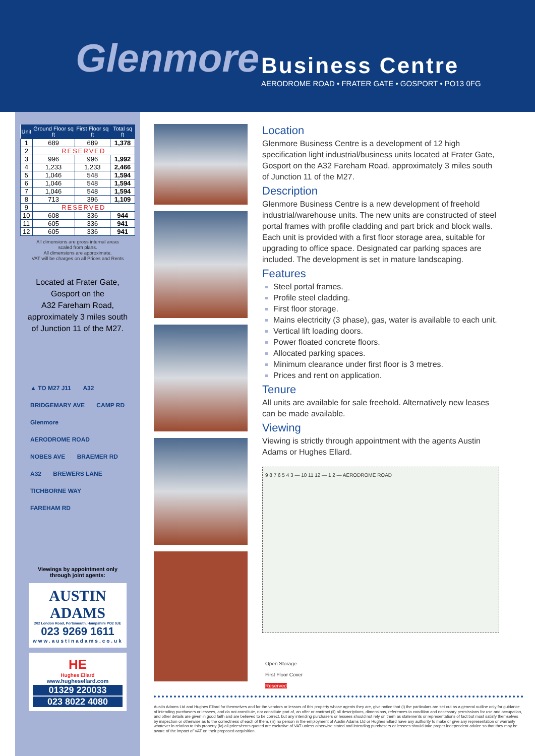Glenmore Business Centre
AERODROME ROAD • FRATER GATE • GOSPORT • PO13 0FG
| Unit | Ground Floor sq ft | First Floor sq ft | Total sq ft |
| --- | --- | --- | --- |
| 1 | 689 | 689 | 1,378 |
| 2 | RESERVED | | |
| 3 | 996 | 996 | 1,992 |
| 4 | 1,233 | 1,233 | 2,466 |
| 5 | 1,046 | 548 | 1,594 |
| 6 | 1,046 | 548 | 1,594 |
| 7 | 1,046 | 548 | 1,594 |
| 8 | 713 | 396 | 1,109 |
| 9 | RESERVED | | |
| 10 | 608 | 336 | 944 |
| 11 | 605 | 336 | 941 |
| 12 | 605 | 336 | 941 |
All dimensions are gross internal areas
scaled from plans.
All dimensions are approximate.
VAT will be charges on all Prices and Rents
Located at Frater Gate,
Gosport on the
A32 Fareham Road,
approximately 3 miles south
of Junction 11 of the M27.
▲ TO M27 J11 A32 BRIDGEMARY AVE CAMP RD Glenmore AERODROME ROAD NOBES AVE BRAEMER RD A32 BREWERS LANE TICHBORNE WAY FAREHAM RD
Viewings by appointment only
through joint agents:
AUSTIN ADAMS
202 London Road, Portsmouth, Hampshire PO2 9JE
023 9269 1611
www.austinadams.co.uk
HE
Hughes Ellard
www.hughesellard.com
01329 220033
023 8022 4080
Location
Glenmore Business Centre is a development of 12 high specification light industrial/business units located at Frater Gate, Gosport on the A32 Fareham Road, approximately 3 miles south of Junction 11 of the M27.
Description
Glenmore Business Centre is a new development of freehold industrial/warehouse units. The new units are constructed of steel portal frames with profile cladding and part brick and block walls. Each unit is provided with a first floor storage area, suitable for upgrading to office space. Designated car parking spaces are included. The development is set in mature landscaping.
Features
Steel portal frames.
Profile steel cladding.
First floor storage.
Mains electricity (3 phase), gas, water is available to each unit.
Vertical lift loading doors.
Power floated concrete floors.
Allocated parking spaces.
Minimum clearance under first floor is 3 metres.
Prices and rent on application.
Tenure
All units are available for sale freehold. Alternatively new leases can be made available.
Viewing
Viewing is strictly through appointment with the agents Austin Adams or Hughes Ellard.
9 8 7 6 5 4 3 — 10 11 12 — 1 2 — AERODROME ROAD
Open Storage
First Floor Cover
Reserved
Austin Adams Ltd and Hughes Ellard for themselves and for the vendors or lessors of this property whose agents they are, give notice that (i) the particulars are set out as a general outline only for guidance of intending purchasers or lessees, and do not constitute, nor constitute part of, an offer or contract (ii) all descriptions, dimensions, references to condition and necessary permissions for use and occupation, and other details are given in good faith and are believed to be correct. but any intending purchasers or lessees should not rely on them as statements or representations of fact but must satisfy themselves by inspection or otherwise as to the correctness of each of them, (iii) no person in the employment of Austin Adams Ltd or Hughes Ellard have any authority to make or give any representation or warranty whatever in relation to this property (iv) all prices/rents quoted are exclusive of VAT unless otherwise stated and intending purchasers or lessees should take proper independent advice so that they may be aware of the impact of VAT on their proposed acquisition.